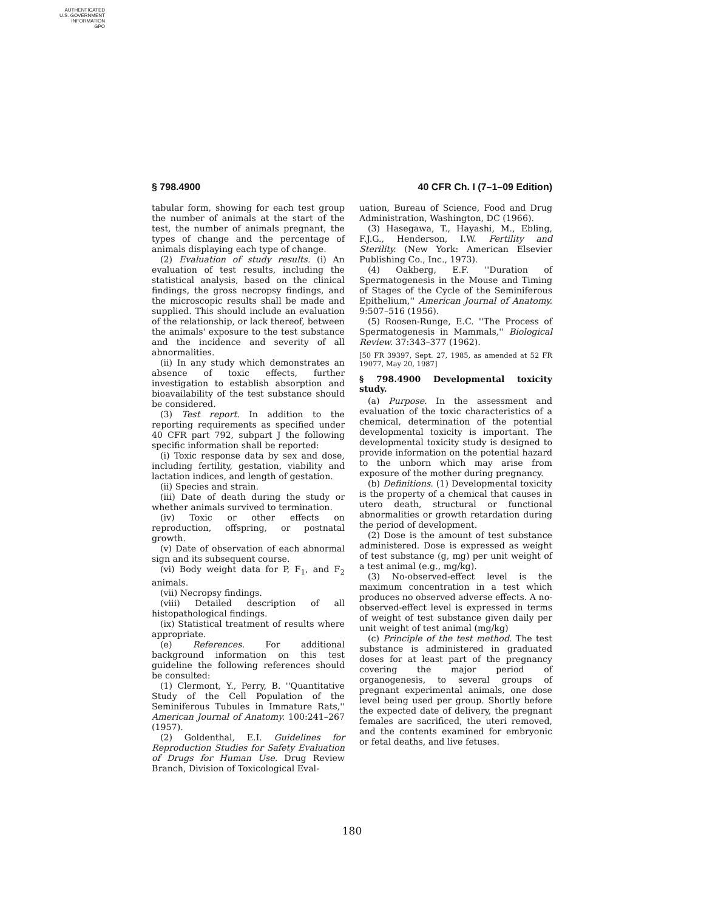AUTHENTICATED
U.S. GOVERNMENT
INFORMATION
GPO
§ 798.4900 40 CFR Ch. I (7–1–09 Edition)
tabular form, showing for each test group the number of animals at the start of the test, the number of animals pregnant, the types of change and the percentage of animals displaying each type of change.
(2) Evaluation of study results. (i) An evaluation of test results, including the statistical analysis, based on the clinical findings, the gross necropsy findings, and the microscopic results shall be made and supplied. This should include an evaluation of the relationship, or lack thereof, between the animals' exposure to the test substance and the incidence and severity of all abnormalities.
(ii) In any study which demonstrates an absence of toxic effects, further investigation to establish absorption and bioavailability of the test substance should be considered.
(3) Test report. In addition to the reporting requirements as specified under 40 CFR part 792, subpart J the following specific information shall be reported:
(i) Toxic response data by sex and dose, including fertility, gestation, viability and lactation indices, and length of gestation.
(ii) Species and strain.
(iii) Date of death during the study or whether animals survived to termination.
(iv) Toxic or other effects on reproduction, offspring, or postnatal growth.
(v) Date of observation of each abnormal sign and its subsequent course.
(vi) Body weight data for P, F<sub>1</sub>, and F<sub>2</sub> animals.
(vii) Necropsy findings.
(viii) Detailed description of all histopathological findings.
(ix) Statistical treatment of results where appropriate.
(e) References. For additional background information on this test guideline the following references should be consulted:
(1) Clermont, Y., Perry, B. ''Quantitative Study of the Cell Population of the Seminiferous Tubules in Immature Rats,'' American Journal of Anatomy. 100:241–267 (1957).
(2) Goldenthal, E.I. Guidelines for Reproduction Studies for Safety Evaluation of Drugs for Human Use. Drug Review Branch, Division of Toxicological Eval-
uation, Bureau of Science, Food and Drug Administration, Washington, DC (1966).
(3) Hasegawa, T., Hayashi, M., Ebling, F.J.G., Henderson, I.W. Fertility and Sterility. (New York: American Elsevier Publishing Co., Inc., 1973).
(4) Oakberg, E.F. ''Duration of Spermatogenesis in the Mouse and Timing of Stages of the Cycle of the Seminiferous Epithelium,'' American Journal of Anatomy. 9:507–516 (1956).
(5) Roosen-Runge, E.C. ''The Process of Spermatogenesis in Mammals,'' Biological Review. 37:343–377 (1962).
[50 FR 39397, Sept. 27, 1985, as amended at 52 FR 19077, May 20, 1987]
§ 798.4900 Developmental toxicity study.
(a) Purpose. In the assessment and evaluation of the toxic characteristics of a chemical, determination of the potential developmental toxicity is important. The developmental toxicity study is designed to provide information on the potential hazard to the unborn which may arise from exposure of the mother during pregnancy.
(b) Definitions. (1) Developmental toxicity is the property of a chemical that causes in utero death, structural or functional abnormalities or growth retardation during the period of development.
(2) Dose is the amount of test substance administered. Dose is expressed as weight of test substance (g, mg) per unit weight of a test animal (e.g., mg/kg).
(3) No-observed-effect level is the maximum concentration in a test which produces no observed adverse effects. A no-observed-effect level is expressed in terms of weight of test substance given daily per unit weight of test animal (mg/kg)
(c) Principle of the test method. The test substance is administered in graduated doses for at least part of the pregnancy covering the major period of organogenesis, to several groups of pregnant experimental animals, one dose level being used per group. Shortly before the expected date of delivery, the pregnant females are sacrificed, the uteri removed, and the contents examined for embryonic or fetal deaths, and live fetuses.
180